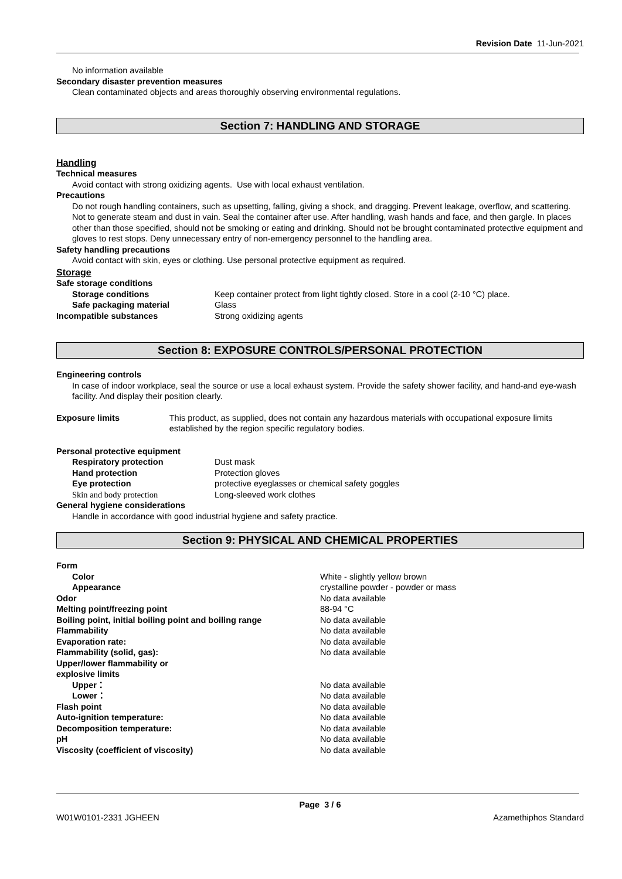Revision Date 11-Jun-2021
No information available
Secondary disaster prevention measures
Clean contaminated objects and areas thoroughly observing environmental regulations.
Section 7: HANDLING AND STORAGE
Handling
Technical measures
Avoid contact with strong oxidizing agents. Use with local exhaust ventilation.
Precautions
Do not rough handling containers, such as upsetting, falling, giving a shock, and dragging. Prevent leakage, overflow, and scattering. Not to generate steam and dust in vain. Seal the container after use. After handling, wash hands and face, and then gargle. In places other than those specified, should not be smoking or eating and drinking. Should not be brought contaminated protective equipment and gloves to rest stops. Deny unnecessary entry of non-emergency personnel to the handling area.
Safety handling precautions
Avoid contact with skin, eyes or clothing. Use personal protective equipment as required.
Storage
Safe storage conditions
Storage conditions Keep container protect from light tightly closed. Store in a cool (2-10 °C) place.
Safe packaging material Glass
Incompatible substances Strong oxidizing agents
Section 8: EXPOSURE CONTROLS/PERSONAL PROTECTION
Engineering controls
In case of indoor workplace, seal the source or use a local exhaust system. Provide the safety shower facility, and hand-and eye-wash facility. And display their position clearly.
Exposure limits This product, as supplied, does not contain any hazardous materials with occupational exposure limits established by the region specific regulatory bodies.
Personal protective equipment
Respiratory protection Dust mask
Hand protection Protection gloves
Eye protection protective eyeglasses or chemical safety goggles
Skin and body protection Long-sleeved work clothes
General hygiene considerations
Handle in accordance with good industrial hygiene and safety practice.
Section 9: PHYSICAL AND CHEMICAL PROPERTIES
Form
Color White - slightly yellow brown
Appearance crystalline powder - powder or mass
Odor No data available
Melting point/freezing point 88-94 °C
Boiling point, initial boiling point and boiling range
No data available
Flammability No data available
Evaporation rate: No data available
Flammability (solid, gas): No data available
Upper/lower flammability or
explosive limits
Upper： No data available
Lower： No data available
Flash point No data available
Auto-ignition temperature: No data available
Decomposition temperature: No data available
pH No data available
Viscosity (coefficient of viscosity) No data available
Page 3 / 6
W01W0101-2331 JGHEEN Azamethiphos Standard